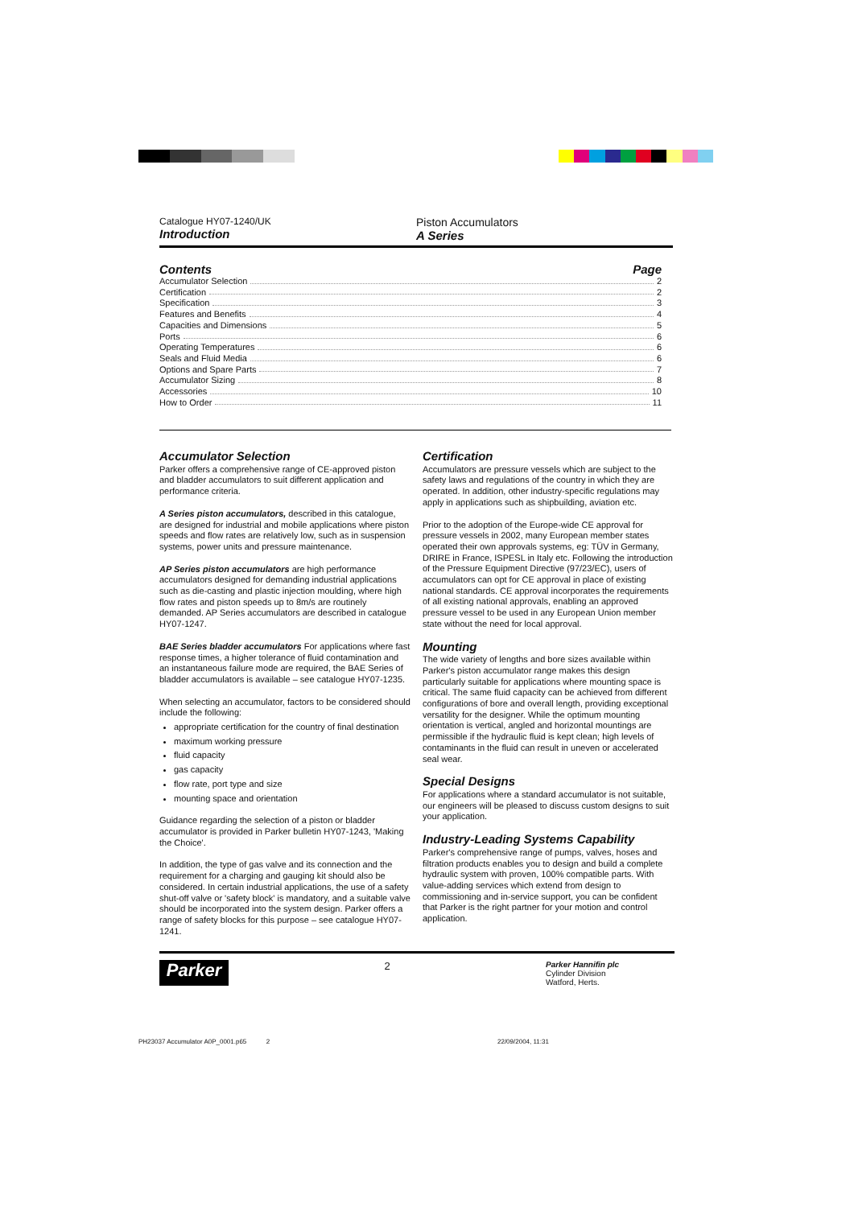Catalogue HY07-1240/UK
Introduction
Piston Accumulators
A Series
Contents Page
Accumulator Selection 2
Certification 2
Specification 3
Features and Benefits 4
Capacities and Dimensions 5
Ports 6
Operating Temperatures 6
Seals and Fluid Media 6
Options and Spare Parts 7
Accumulator Sizing 8
Accessories 10
How to Order 11
Accumulator Selection
Parker offers a comprehensive range of CE-approved piston and bladder accumulators to suit different application and performance criteria.
A Series piston accumulators, described in this catalogue, are designed for industrial and mobile applications where piston speeds and flow rates are relatively low, such as in suspension systems, power units and pressure maintenance.
AP Series piston accumulators are high performance accumulators designed for demanding industrial applications such as die-casting and plastic injection moulding, where high flow rates and piston speeds up to 8m/s are routinely demanded. AP Series accumulators are described in catalogue HY07-1247.
BAE Series bladder accumulators For applications where fast response times, a higher tolerance of fluid contamination and an instantaneous failure mode are required, the BAE Series of bladder accumulators is available – see catalogue HY07-1235.
When selecting an accumulator, factors to be considered should include the following:
appropriate certification for the country of final destination
maximum working pressure
fluid capacity
gas capacity
flow rate, port type and size
mounting space and orientation
Guidance regarding the selection of a piston or bladder accumulator is provided in Parker bulletin HY07-1243, 'Making the Choice'.
In addition, the type of gas valve and its connection and the requirement for a charging and gauging kit should also be considered. In certain industrial applications, the use of a safety shut-off valve or 'safety block' is mandatory, and a suitable valve should be incorporated into the system design. Parker offers a range of safety blocks for this purpose – see catalogue HY07-1241.
Certification
Accumulators are pressure vessels which are subject to the safety laws and regulations of the country in which they are operated. In addition, other industry-specific regulations may apply in applications such as shipbuilding, aviation etc.
Prior to the adoption of the Europe-wide CE approval for pressure vessels in 2002, many European member states operated their own approvals systems, eg: TÜV in Germany, DRIRE in France, ISPESL in Italy etc. Following the introduction of the Pressure Equipment Directive (97/23/EC), users of accumulators can opt for CE approval in place of existing national standards. CE approval incorporates the requirements of all existing national approvals, enabling an approved pressure vessel to be used in any European Union member state without the need for local approval.
Mounting
The wide variety of lengths and bore sizes available within Parker's piston accumulator range makes this design particularly suitable for applications where mounting space is critical. The same fluid capacity can be achieved from different configurations of bore and overall length, providing exceptional versatility for the designer. While the optimum mounting orientation is vertical, angled and horizontal mountings are permissible if the hydraulic fluid is kept clean; high levels of contaminants in the fluid can result in uneven or accelerated seal wear.
Special Designs
For applications where a standard accumulator is not suitable, our engineers will be pleased to discuss custom designs to suit your application.
Industry-Leading Systems Capability
Parker's comprehensive range of pumps, valves, hoses and filtration products enables you to design and build a complete hydraulic system with proven, 100% compatible parts. With value-adding services which extend from design to commissioning and in-service support, you can be confident that Parker is the right partner for your motion and control application.
Parker
2
Parker Hannifin plc
Cylinder Division
Watford, Herts.
PH23037 Accumulator A0P_0001.p65 2
22/09/2004, 11:31